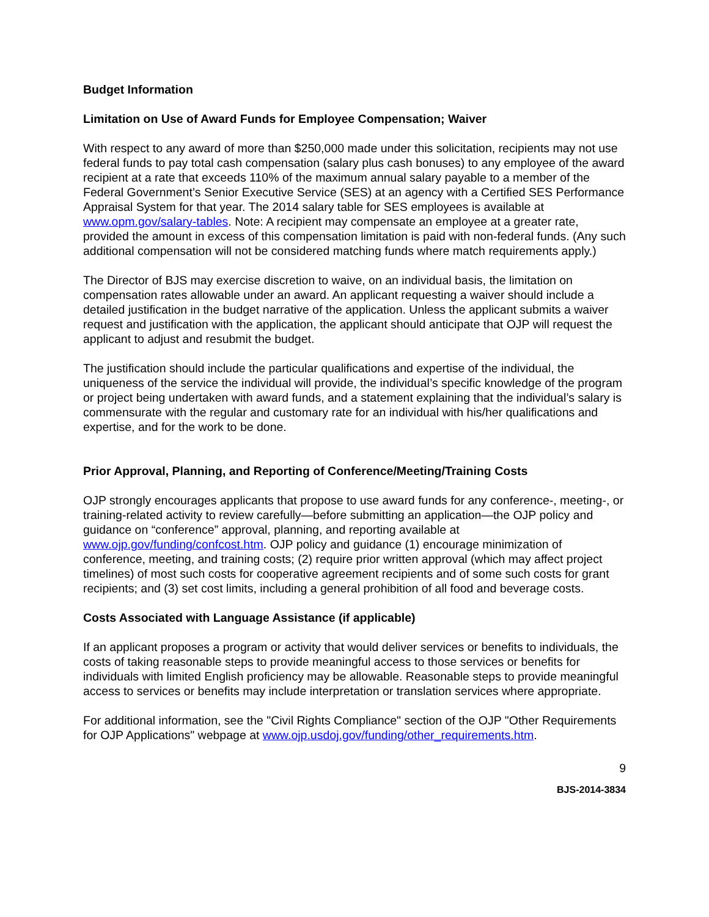Budget Information
Limitation on Use of Award Funds for Employee Compensation; Waiver
With respect to any award of more than $250,000 made under this solicitation, recipients may not use federal funds to pay total cash compensation (salary plus cash bonuses) to any employee of the award recipient at a rate that exceeds 110% of the maximum annual salary payable to a member of the Federal Government’s Senior Executive Service (SES) at an agency with a Certified SES Performance Appraisal System for that year. The 2014 salary table for SES employees is available at www.opm.gov/salary-tables. Note: A recipient may compensate an employee at a greater rate, provided the amount in excess of this compensation limitation is paid with non-federal funds. (Any such additional compensation will not be considered matching funds where match requirements apply.)
The Director of BJS may exercise discretion to waive, on an individual basis, the limitation on compensation rates allowable under an award. An applicant requesting a waiver should include a detailed justification in the budget narrative of the application. Unless the applicant submits a waiver request and justification with the application, the applicant should anticipate that OJP will request the applicant to adjust and resubmit the budget.
The justification should include the particular qualifications and expertise of the individual, the uniqueness of the service the individual will provide, the individual’s specific knowledge of the program or project being undertaken with award funds, and a statement explaining that the individual’s salary is commensurate with the regular and customary rate for an individual with his/her qualifications and expertise, and for the work to be done.
Prior Approval, Planning, and Reporting of Conference/Meeting/Training Costs
OJP strongly encourages applicants that propose to use award funds for any conference-, meeting-, or training-related activity to review carefully—before submitting an application—the OJP policy and guidance on “conference” approval, planning, and reporting available at www.ojp.gov/funding/confcost.htm. OJP policy and guidance (1) encourage minimization of conference, meeting, and training costs; (2) require prior written approval (which may affect project timelines) of most such costs for cooperative agreement recipients and of some such costs for grant recipients; and (3) set cost limits, including a general prohibition of all food and beverage costs.
Costs Associated with Language Assistance (if applicable)
If an applicant proposes a program or activity that would deliver services or benefits to individuals, the costs of taking reasonable steps to provide meaningful access to those services or benefits for individuals with limited English proficiency may be allowable. Reasonable steps to provide meaningful access to services or benefits may include interpretation or translation services where appropriate.
For additional information, see the "Civil Rights Compliance" section of the OJP "Other Requirements for OJP Applications" webpage at www.ojp.usdoj.gov/funding/other_requirements.htm.
9
BJS-2014-3834